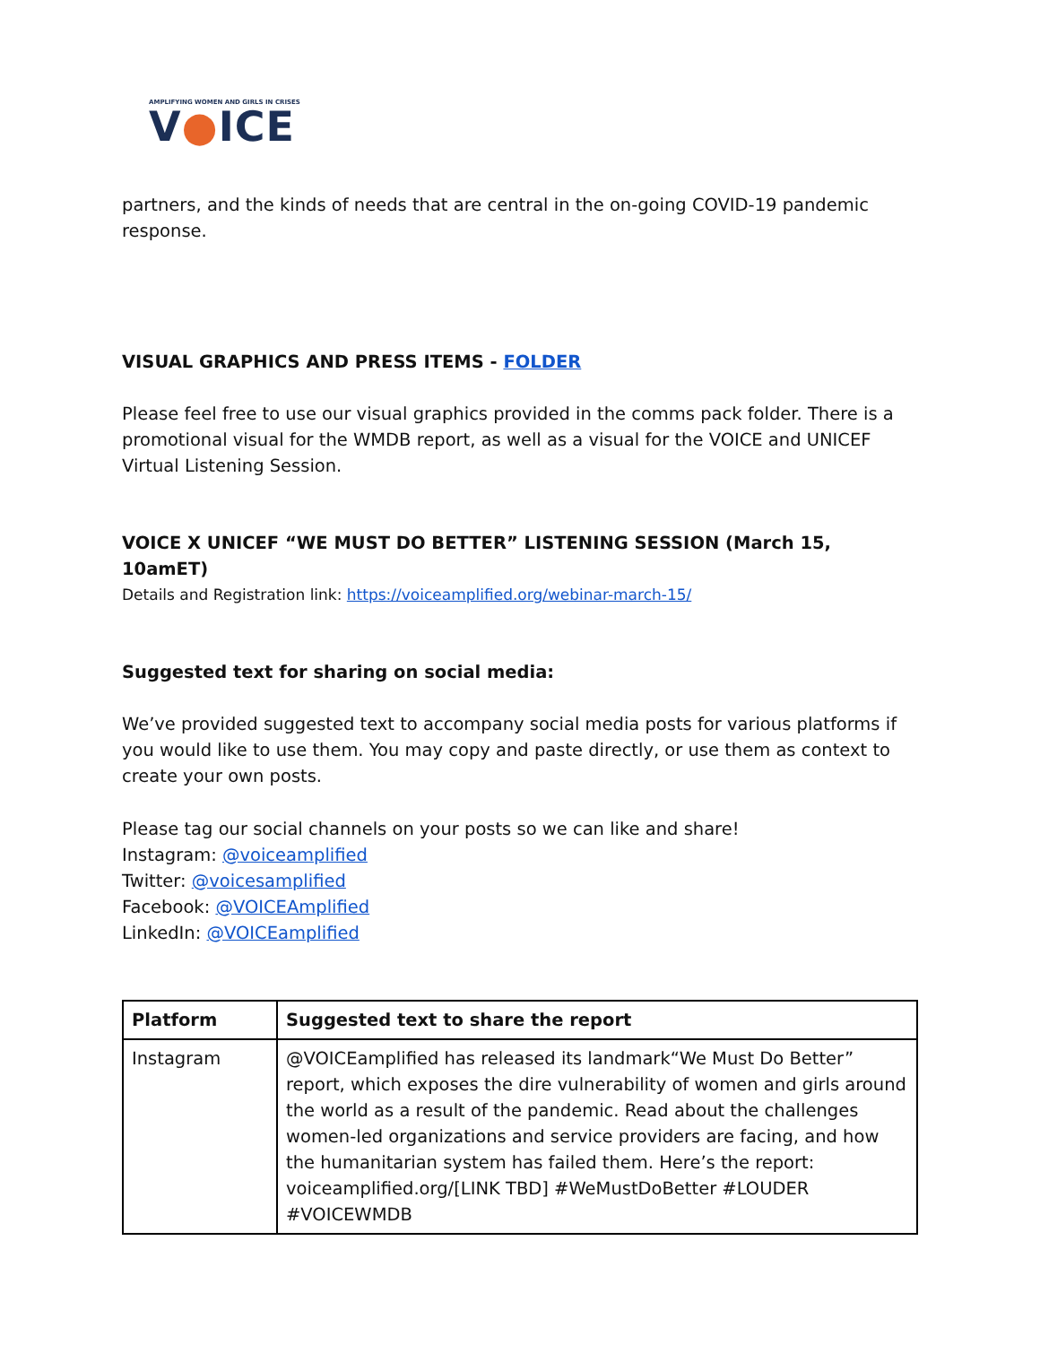AMPLIFYING WOMEN AND GIRLS IN CRISES
V●ICE
partners, and the kinds of needs that are central in the on-going COVID-19 pandemic response.
VISUAL GRAPHICS AND PRESS ITEMS - FOLDER
Please feel free to use our visual graphics provided in the comms pack folder. There is a promotional visual for the WMDB report, as well as a visual for the VOICE and UNICEF Virtual Listening Session.
VOICE X UNICEF “WE MUST DO BETTER” LISTENING SESSION (March 15, 10amET)
Details and Registration link: https://voiceamplified.org/webinar-march-15/
Suggested text for sharing on social media:
We’ve provided suggested text to accompany social media posts for various platforms if you would like to use them. You may copy and paste directly, or use them as context to create your own posts.
Please tag our social channels on your posts so we can like and share!
Instagram: @voiceamplified
Twitter: @voicesamplified
Facebook: @VOICEAmplified
LinkedIn: @VOICEamplified
| Platform | Suggested text to share the report |
| --- | --- |
| Instagram | @VOICEamplified has released its landmark“We Must Do Better” report, which exposes the dire vulnerability of women and girls around the world as a result of the pandemic. Read about the challenges women-led organizations and service providers are facing, and how the humanitarian system has failed them. Here’s the report: voiceamplified.org/[LINK TBD] #WeMustDoBetter #LOUDER #VOICEWMDB |